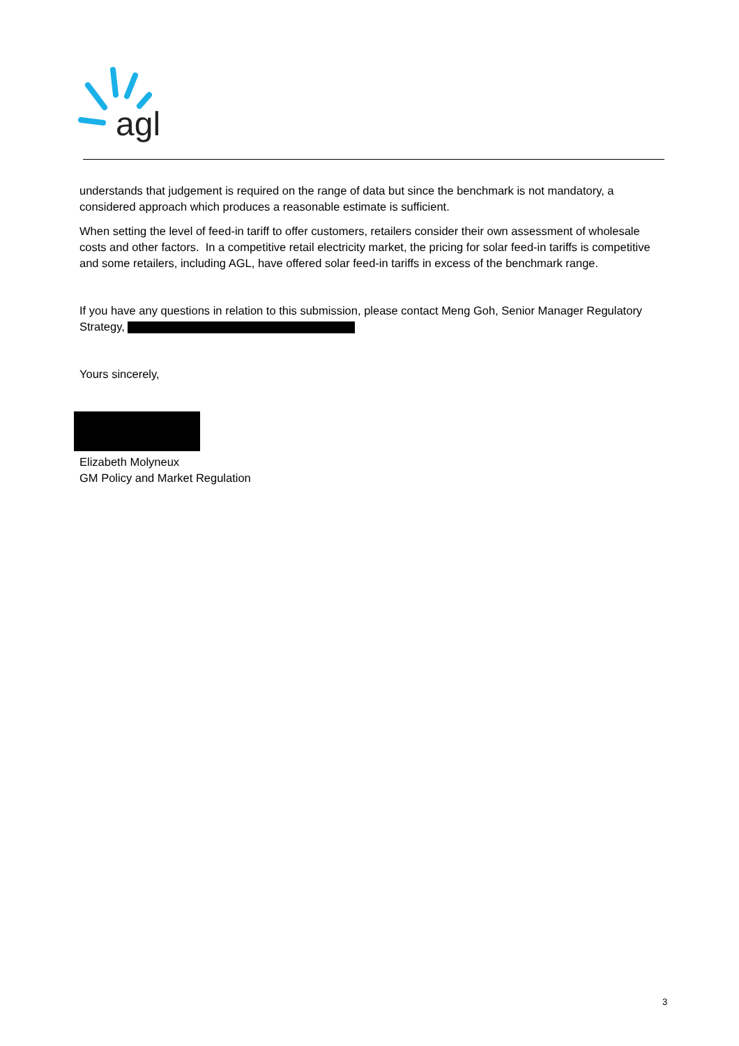agl
understands that judgement is required on the range of data but since the benchmark is not mandatory, a considered approach which produces a reasonable estimate is sufficient.
When setting the level of feed-in tariff to offer customers, retailers consider their own assessment of wholesale costs and other factors. In a competitive retail electricity market, the pricing for solar feed-in tariffs is competitive and some retailers, including AGL, have offered solar feed-in tariffs in excess of the benchmark range.
If you have any questions in relation to this submission, please contact Meng Goh, Senior Manager Regulatory Strategy,
Yours sincerely,
Elizabeth Molyneux
GM Policy and Market Regulation
3